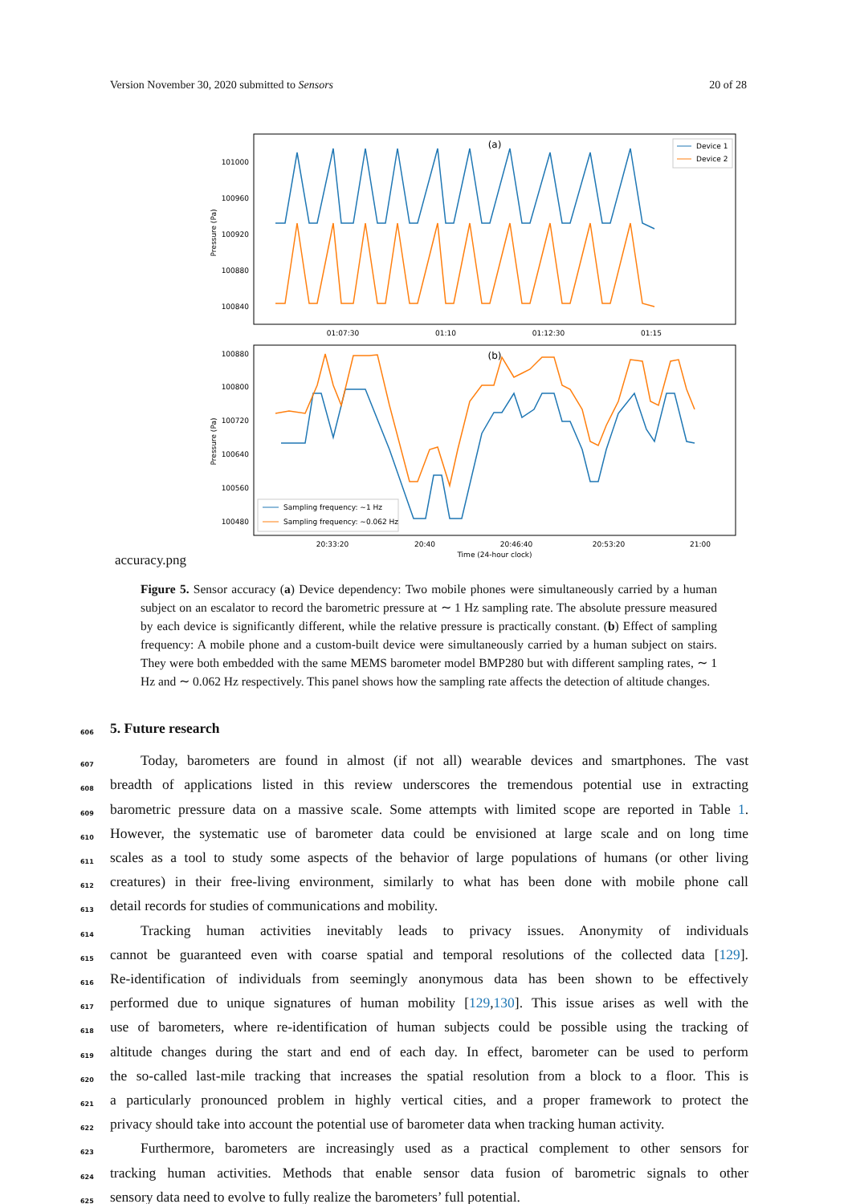Version November 30, 2020 submitted to Sensors 20 of 28
(a)
Pressure (Pa)
101000
100960
100920
100880
100840
Device 1
Device 2
01:07:30
01:10
01:12:30
01:15
(b)
Pressure (Pa)
100880
100800
100720
100640
100560
100480
Sampling frequency: ~1 Hz
Sampling frequency: ~0.062 Hz
20:33:20
20:40
20:46:40
20:53:20
21:00
Time (24-hour clock)
accuracy.png
Figure 5. Sensor accuracy (a) Device dependency: Two mobile phones were simultaneously carried by a human subject on an escalator to record the barometric pressure at ∼ 1 Hz sampling rate. The absolute pressure measured by each device is significantly different, while the relative pressure is practically constant. (b) Effect of sampling frequency: A mobile phone and a custom-built device were simultaneously carried by a human subject on stairs. They were both embedded with the same MEMS barometer model BMP280 but with different sampling rates, ∼ 1 Hz and ∼ 0.062 Hz respectively. This panel shows how the sampling rate affects the detection of altitude changes.
606
5. Future research
607 Today, barometers are found in almost (if not all) wearable devices and smartphones. The vast
608 breadth of applications listed in this review underscores the tremendous potential use in extracting
609 barometric pressure data on a massive scale. Some attempts with limited scope are reported in Table 1.
610 However, the systematic use of barometer data could be envisioned at large scale and on long time
611 scales as a tool to study some aspects of the behavior of large populations of humans (or other living
612 creatures) in their free-living environment, similarly to what has been done with mobile phone call
613 detail records for studies of communications and mobility.
614 Tracking human activities inevitably leads to privacy issues. Anonymity of individuals
615 cannot be guaranteed even with coarse spatial and temporal resolutions of the collected data [129].
616 Re-identification of individuals from seemingly anonymous data has been shown to be effectively
617 performed due to unique signatures of human mobility [129,130]. This issue arises as well with the
618 use of barometers, where re-identification of human subjects could be possible using the tracking of
619 altitude changes during the start and end of each day. In effect, barometer can be used to perform
620 the so-called last-mile tracking that increases the spatial resolution from a block to a floor. This is
621 a particularly pronounced problem in highly vertical cities, and a proper framework to protect the
622 privacy should take into account the potential use of barometer data when tracking human activity.
623 Furthermore, barometers are increasingly used as a practical complement to other sensors for
624 tracking human activities. Methods that enable sensor data fusion of barometric signals to other
625 sensory data need to evolve to fully realize the barometers’ full potential.